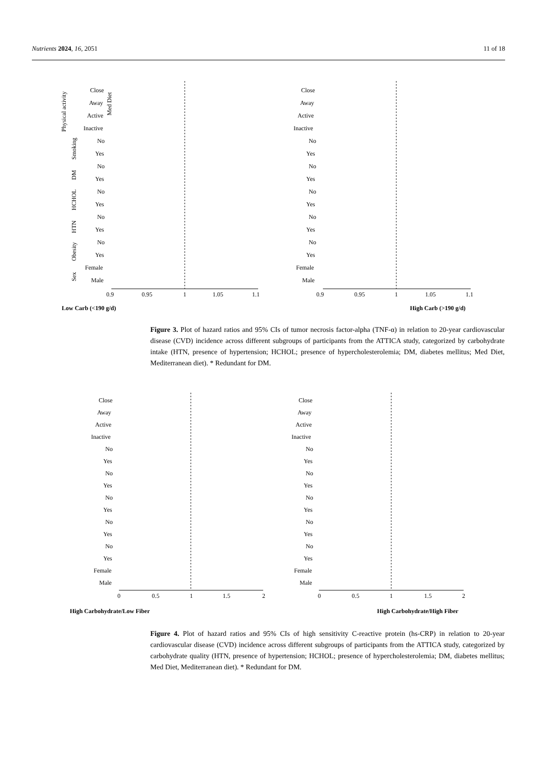Nutrients 2024, 16, 2051 11 of 18
Close
Away
Active
Inactive
No
Yes
No
Yes
No
Yes
No
Yes
No
Yes
Female
Male
Med Diet
Physical activity
Smoking
DM
HCHOL
HTN
Obesity
Sex
0.9
0.95
1
1.05
1.1
Low Carb (<190 g/d)
Close
Away
Active
Inactive
No
Yes
No
Yes
No
Yes
No
Yes
No
Yes
Female
Male
0.9
0.95
1
1.05
1.1
High Carb (>190 g/d)
Figure 3. Plot of hazard ratios and 95% CIs of tumor necrosis factor-alpha (TNF-α) in relation to 20-year cardiovascular disease (CVD) incidence across different subgroups of participants from the ATTICA study, categorized by carbohydrate intake (HTN, presence of hypertension; HCHOL; presence of hypercholesterolemia; DM, diabetes mellitus; Med Diet, Mediterranean diet). * Redundant for DM.
Close
Away
Active
Inactive
No
Yes
No
Yes
No
Yes
No
Yes
No
Yes
Female
Male
0
0.5
1
1.5
2
High Carbohydrate/Low Fiber
Close
Away
Active
Inactive
No
Yes
No
Yes
No
Yes
No
Yes
No
Yes
Female
Male
0
0.5
1
1.5
2
High Carbohydrate/High Fiber
Figure 4. Plot of hazard ratios and 95% CIs of high sensitivity C-reactive protein (hs-CRP) in relation to 20-year cardiovascular disease (CVD) incidence across different subgroups of participants from the ATTICA study, categorized by carbohydrate quality (HTN, presence of hypertension; HCHOL; presence of hypercholesterolemia; DM, diabetes mellitus; Med Diet, Mediterranean diet). * Redundant for DM.